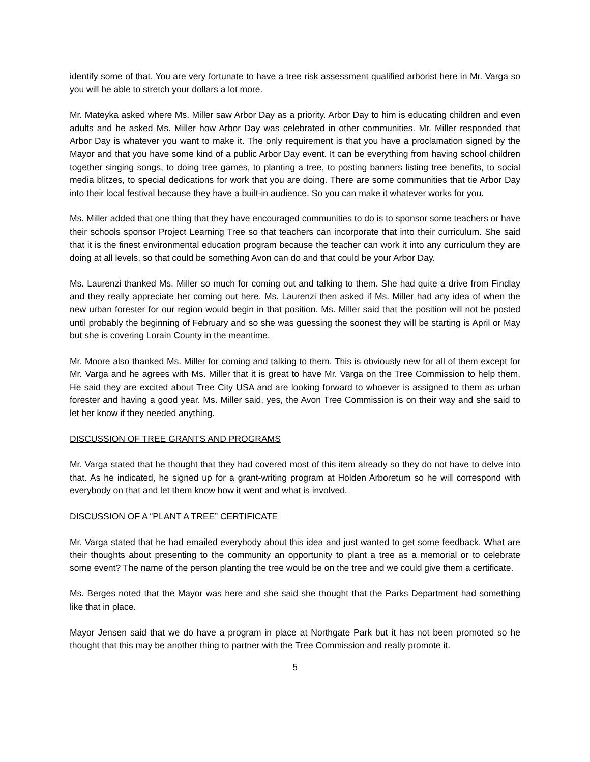identify some of that. You are very fortunate to have a tree risk assessment qualified arborist here in Mr. Varga so you will be able to stretch your dollars a lot more.
Mr. Mateyka asked where Ms. Miller saw Arbor Day as a priority. Arbor Day to him is educating children and even adults and he asked Ms. Miller how Arbor Day was celebrated in other communities. Mr. Miller responded that Arbor Day is whatever you want to make it. The only requirement is that you have a proclamation signed by the Mayor and that you have some kind of a public Arbor Day event. It can be everything from having school children together singing songs, to doing tree games, to planting a tree, to posting banners listing tree benefits, to social media blitzes, to special dedications for work that you are doing. There are some communities that tie Arbor Day into their local festival because they have a built-in audience. So you can make it whatever works for you.
Ms. Miller added that one thing that they have encouraged communities to do is to sponsor some teachers or have their schools sponsor Project Learning Tree so that teachers can incorporate that into their curriculum. She said that it is the finest environmental education program because the teacher can work it into any curriculum they are doing at all levels, so that could be something Avon can do and that could be your Arbor Day.
Ms. Laurenzi thanked Ms. Miller so much for coming out and talking to them. She had quite a drive from Findlay and they really appreciate her coming out here. Ms. Laurenzi then asked if Ms. Miller had any idea of when the new urban forester for our region would begin in that position. Ms. Miller said that the position will not be posted until probably the beginning of February and so she was guessing the soonest they will be starting is April or May but she is covering Lorain County in the meantime.
Mr. Moore also thanked Ms. Miller for coming and talking to them. This is obviously new for all of them except for Mr. Varga and he agrees with Ms. Miller that it is great to have Mr. Varga on the Tree Commission to help them. He said they are excited about Tree City USA and are looking forward to whoever is assigned to them as urban forester and having a good year. Ms. Miller said, yes, the Avon Tree Commission is on their way and she said to let her know if they needed anything.
DISCUSSION OF TREE GRANTS AND PROGRAMS
Mr. Varga stated that he thought that they had covered most of this item already so they do not have to delve into that. As he indicated, he signed up for a grant-writing program at Holden Arboretum so he will correspond with everybody on that and let them know how it went and what is involved.
DISCUSSION OF A “PLANT A TREE” CERTIFICATE
Mr. Varga stated that he had emailed everybody about this idea and just wanted to get some feedback. What are their thoughts about presenting to the community an opportunity to plant a tree as a memorial or to celebrate some event? The name of the person planting the tree would be on the tree and we could give them a certificate.
Ms. Berges noted that the Mayor was here and she said she thought that the Parks Department had something like that in place.
Mayor Jensen said that we do have a program in place at Northgate Park but it has not been promoted so he thought that this may be another thing to partner with the Tree Commission and really promote it.
5